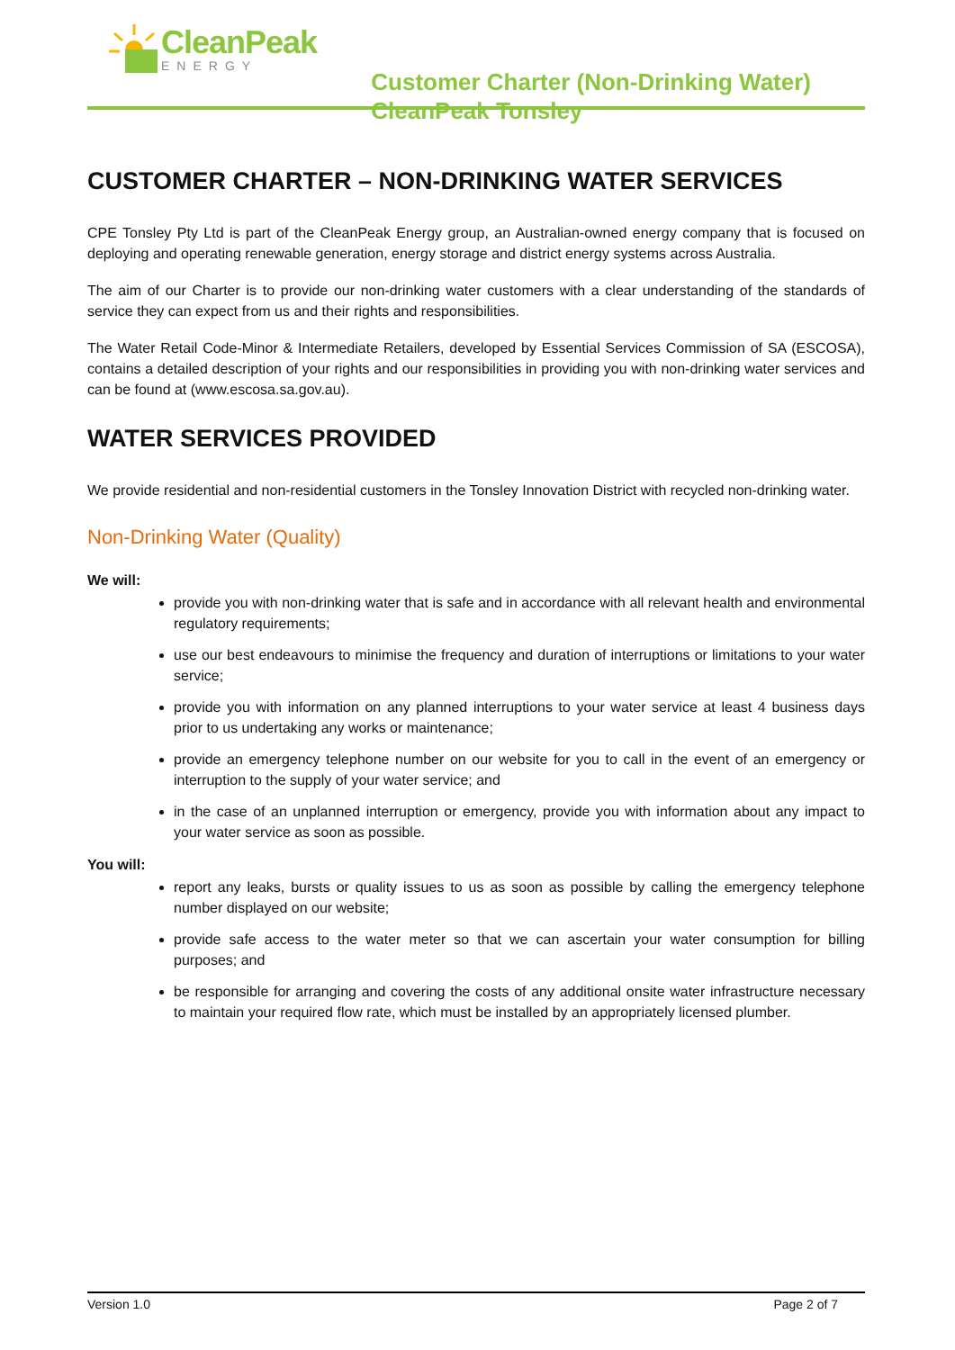CleanPeak
ENERGY
Customer Charter (Non-Drinking Water)
CleanPeak Tonsley
CUSTOMER CHARTER – NON-DRINKING WATER SERVICES
CPE Tonsley Pty Ltd is part of the CleanPeak Energy group, an Australian-owned energy company that is focused on deploying and operating renewable generation, energy storage and district energy systems across Australia.
The aim of our Charter is to provide our non-drinking water customers with a clear understanding of the standards of service they can expect from us and their rights and responsibilities.
The Water Retail Code-Minor & Intermediate Retailers, developed by Essential Services Commission of SA (ESCOSA), contains a detailed description of your rights and our responsibilities in providing you with non-drinking water services and can be found at (www.escosa.sa.gov.au).
WATER SERVICES PROVIDED
We provide residential and non-residential customers in the Tonsley Innovation District with recycled non-drinking water.
Non-Drinking Water (Quality)
We will:
provide you with non-drinking water that is safe and in accordance with all relevant health and environmental regulatory requirements;
use our best endeavours to minimise the frequency and duration of interruptions or limitations to your water service;
provide you with information on any planned interruptions to your water service at least 4 business days prior to us undertaking any works or maintenance;
provide an emergency telephone number on our website for you to call in the event of an emergency or interruption to the supply of your water service; and
in the case of an unplanned interruption or emergency, provide you with information about any impact to your water service as soon as possible.
You will:
report any leaks, bursts or quality issues to us as soon as possible by calling the emergency telephone number displayed on our website;
provide safe access to the water meter so that we can ascertain your water consumption for billing purposes; and
be responsible for arranging and covering the costs of any additional onsite water infrastructure necessary to maintain your required flow rate, which must be installed by an appropriately licensed plumber.
Version 1.0 Page 2 of 7